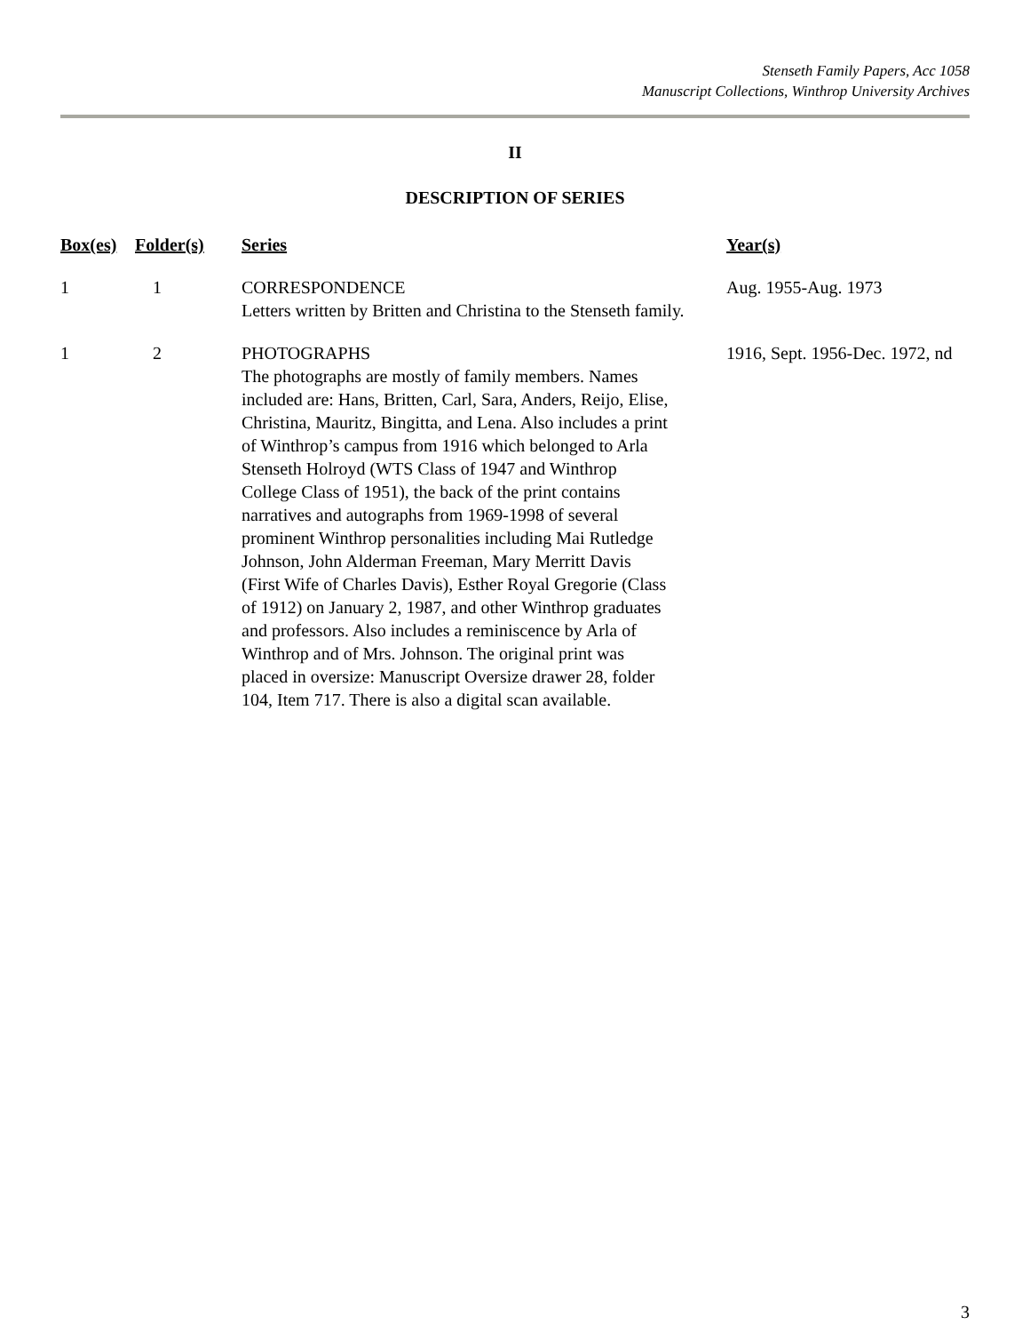Stenseth Family Papers, Acc 1058
Manuscript Collections, Winthrop University Archives
II
DESCRIPTION OF SERIES
| Box(es) | Folder(s) | Series | Year(s) |
| --- | --- | --- | --- |
| 1 | 1 | CORRESPONDENCE Letters written by Britten and Christina to the Stenseth family. | Aug. 1955-Aug. 1973 |
| 1 | 2 | PHOTOGRAPHS The photographs are mostly of family members. Names included are: Hans, Britten, Carl, Sara, Anders, Reijo, Elise, Christina, Mauritz, Bingitta, and Lena. Also includes a print of Winthrop’s campus from 1916 which belonged to Arla Stenseth Holroyd (WTS Class of 1947 and Winthrop College Class of 1951), the back of the print contains narratives and autographs from 1969-1998 of several prominent Winthrop personalities including Mai Rutledge Johnson, John Alderman Freeman, Mary Merritt Davis (First Wife of Charles Davis), Esther Royal Gregorie (Class of 1912) on January 2, 1987, and other Winthrop graduates and professors. Also includes a reminiscence by Arla of Winthrop and of Mrs. Johnson. The original print was placed in oversize: Manuscript Oversize drawer 28, folder 104, Item 717. There is also a digital scan available. | 1916, Sept. 1956-Dec. 1972, nd |
3